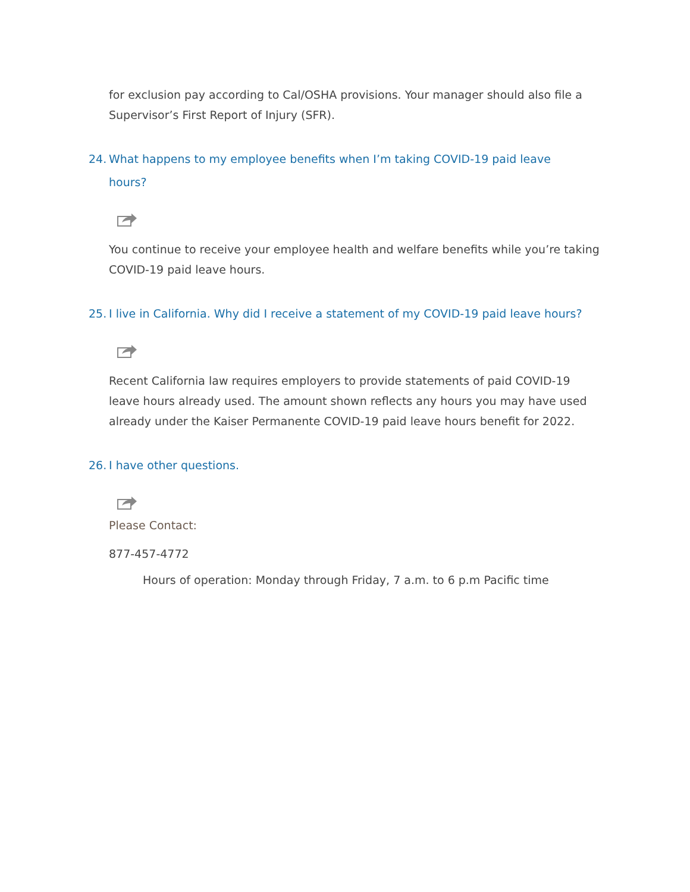for exclusion pay according to Cal/OSHA provisions. Your manager should also file a Supervisor’s First Report of Injury (SFR).
24. What happens to my employee benefits when I’m taking COVID-19 paid leave hours?
You continue to receive your employee health and welfare benefits while you’re taking COVID-19 paid leave hours.
25. I live in California. Why did I receive a statement of my COVID-19 paid leave hours?
Recent California law requires employers to provide statements of paid COVID-19 leave hours already used. The amount shown reflects any hours you may have used already under the Kaiser Permanente COVID-19 paid leave hours benefit for 2022.
26. I have other questions.
Please Contact:
877-457-4772
Hours of operation: Monday through Friday, 7 a.m. to 6 p.m Pacific time